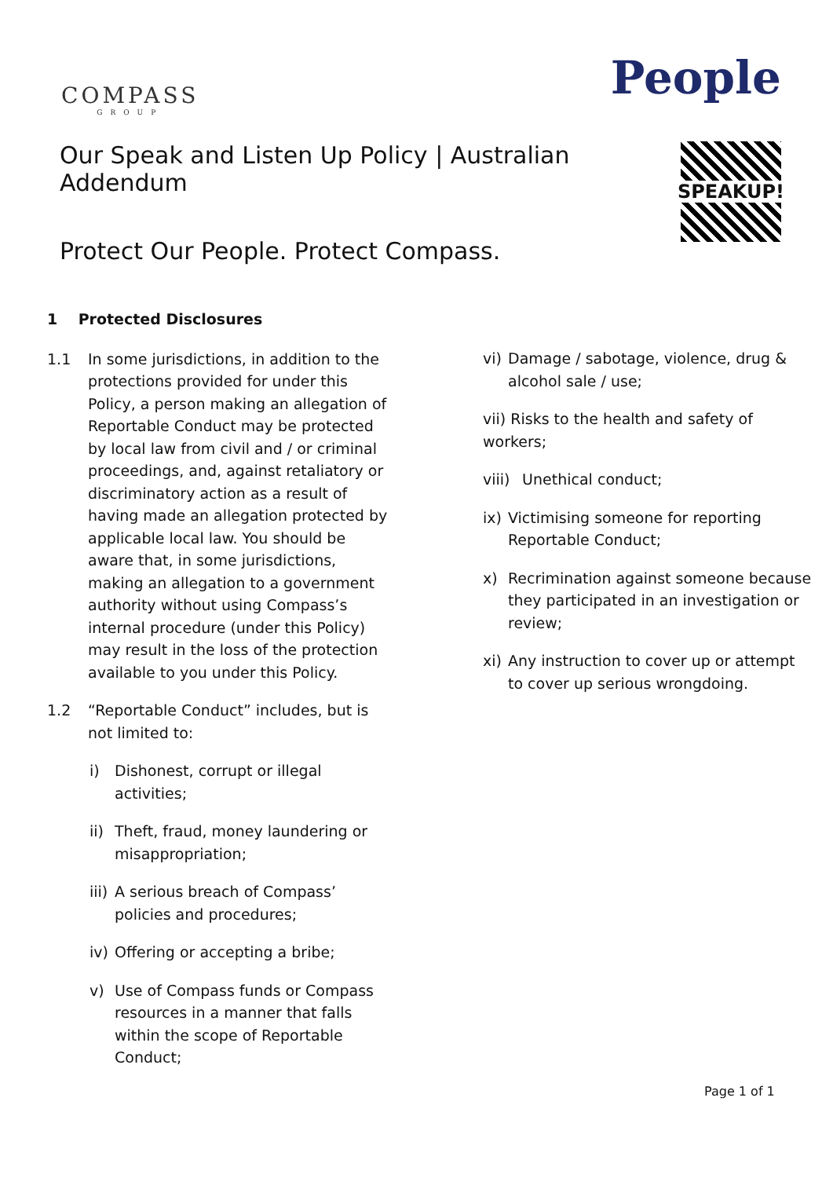COMPASS
GROUP
People
Our Speak and Listen Up Policy | Australian Addendum
Protect Our People. Protect Compass.
SPEAKUP!
1 Protected Disclosures
1.1 In some jurisdictions, in addition to the protections provided for under this Policy, a person making an allegation of Reportable Conduct may be protected by local law from civil and / or criminal proceedings, and, against retaliatory or discriminatory action as a result of having made an allegation protected by applicable local law. You should be aware that, in some jurisdictions, making an allegation to a government authority without using Compass’s internal procedure (under this Policy) may result in the loss of the protection available to you under this Policy.
1.2 “Reportable Conduct” includes, but is not limited to:
i) Dishonest, corrupt or illegal activities;
ii)
Theft, fraud, money laundering or misappropriation;
iii)
A serious breach of Compass’ policies and procedures;
iv)
Offering or accepting a bribe;
v) Use of Compass funds or Compass resources in a manner that falls within the scope of Reportable Conduct;
vi)
Damage / sabotage, violence, drug & alcohol sale / use;
vii) Risks to the health and safety of workers;
viii)
Unethical conduct;
ix)
Victimising someone for reporting Reportable Conduct;
x) Recrimination against someone because they participated in an investigation or review;
xi)
Any instruction to cover up or attempt to cover up serious wrongdoing.
Page 1 of 1